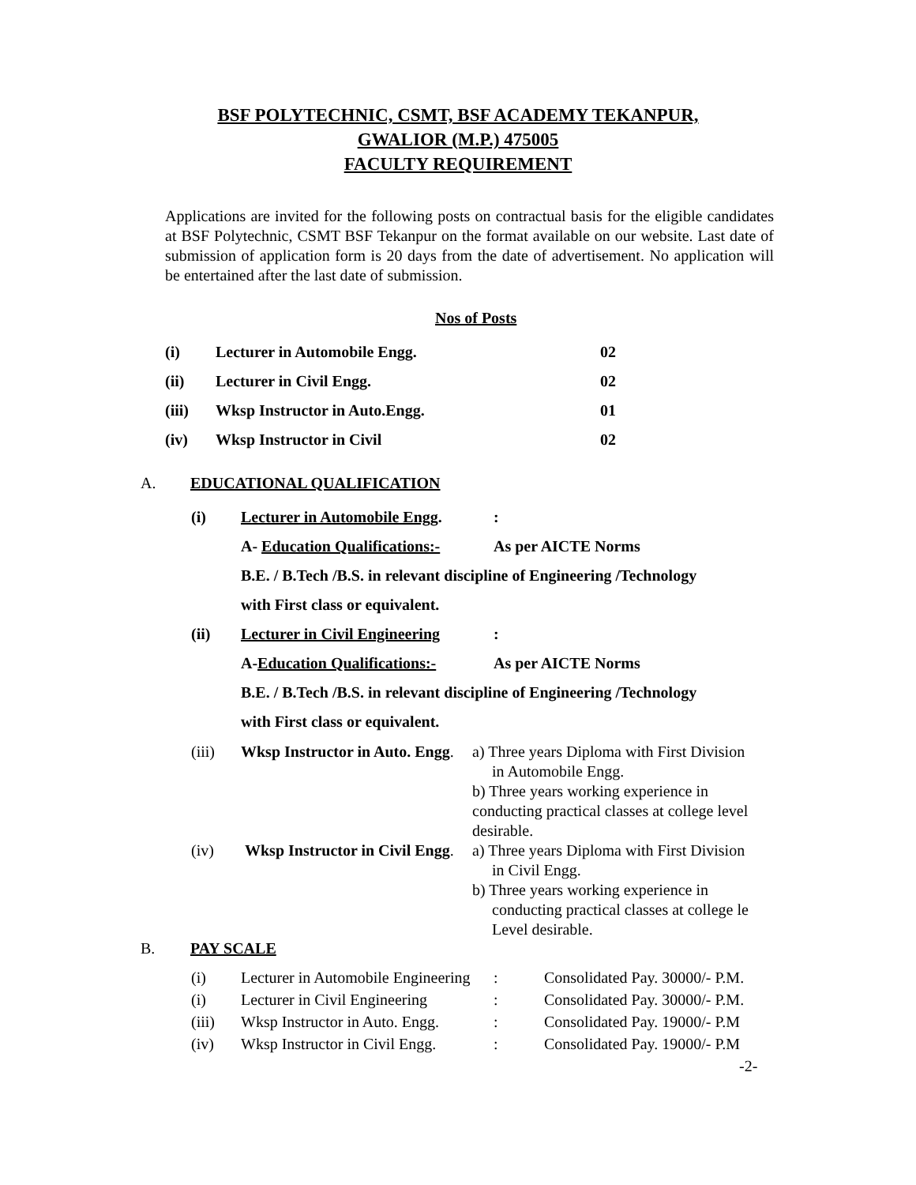BSF POLYTECHNIC, CSMT, BSF ACADEMY TEKANPUR,
GWALIOR (M.P.) 475005
FACULTY REQUIREMENT
Applications are invited for the following posts on contractual basis for the eligible candidates at BSF Polytechnic, CSMT BSF Tekanpur on the format available on our website. Last date of submission of application form is 20 days from the date of advertisement. No application will be entertained after the last date of submission.
Nos of Posts
| (i) | Lecturer in Automobile Engg. | 02 |
| (ii) | Lecturer in Civil Engg. | 02 |
| (iii) | Wksp Instructor in Auto.Engg. | 01 |
| (iv) | Wksp Instructor in Civil | 02 |
A. EDUCATIONAL QUALIFICATION
| (i) | Lecturer in Automobile Engg . | : |
| | A- Education Qualifications:- | As per AICTE Norms |
| | B.E. / B.Tech /B.S. in relevant discipline of Engineering /Technology | |
| | with First class or equivalent. | |
| (ii) | Lecturer in Civil Engineering | : |
| | A- Education Qualifications:- | As per AICTE Norms |
| | B.E. / B.Tech /B.S. in relevant discipline of Engineering /Technology | |
| | with First class or equivalent. | |
| (iii) | Wksp Instructor in Auto. Engg . | a) Three years Diploma with First Division in Automobile Engg. b) Three years working experience in conducting practical classes at college level desirable. |
| (iv) | Wksp Instructor in Civil Engg . | a) Three years Diploma with First Division in Civil Engg. b) Three years working experience in conducting practical classes at college le Level desirable. |
B. PAY SCALE
| (i) | Lecturer in Automobile Engineering | : | Consolidated Pay. 30000/- P.M. |
| (i) | Lecturer in Civil Engineering | : | Consolidated Pay. 30000/- P.M. |
| (iii) | Wksp Instructor in Auto. Engg. | : | Consolidated Pay. 19000/- P.M |
| (iv) | Wksp Instructor in Civil Engg. | : | Consolidated Pay. 19000/- P.M |
-2-